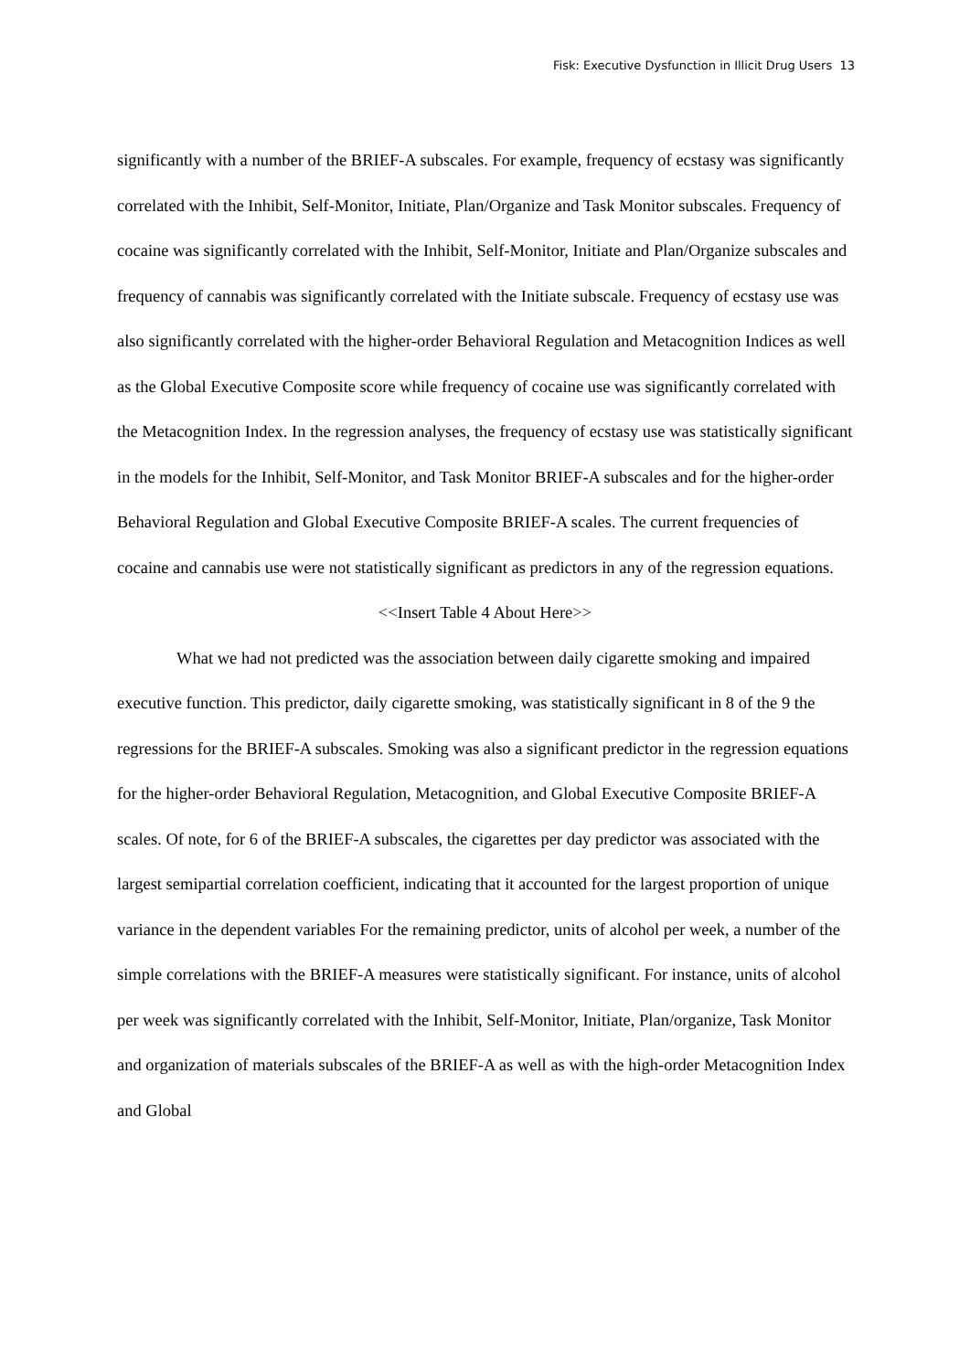Fisk: Executive Dysfunction in Illicit Drug Users 13
significantly with a number of the BRIEF-A subscales. For example, frequency of ecstasy was significantly correlated with the Inhibit, Self-Monitor, Initiate, Plan/Organize and Task Monitor subscales. Frequency of cocaine was significantly correlated with the Inhibit, Self-Monitor, Initiate and Plan/Organize subscales and frequency of cannabis was significantly correlated with the Initiate subscale. Frequency of ecstasy use was also significantly correlated with the higher-order Behavioral Regulation and Metacognition Indices as well as the Global Executive Composite score while frequency of cocaine use was significantly correlated with the Metacognition Index. In the regression analyses, the frequency of ecstasy use was statistically significant in the models for the Inhibit, Self-Monitor, and Task Monitor BRIEF-A subscales and for the higher-order Behavioral Regulation and Global Executive Composite BRIEF-A scales. The current frequencies of cocaine and cannabis use were not statistically significant as predictors in any of the regression equations.
<<Insert Table 4 About Here>>
What we had not predicted was the association between daily cigarette smoking and impaired executive function. This predictor, daily cigarette smoking, was statistically significant in 8 of the 9 the regressions for the BRIEF-A subscales. Smoking was also a significant predictor in the regression equations for the higher-order Behavioral Regulation, Metacognition, and Global Executive Composite BRIEF-A scales. Of note, for 6 of the BRIEF-A subscales, the cigarettes per day predictor was associated with the largest semipartial correlation coefficient, indicating that it accounted for the largest proportion of unique variance in the dependent variables For the remaining predictor, units of alcohol per week, a number of the simple correlations with the BRIEF-A measures were statistically significant. For instance, units of alcohol per week was significantly correlated with the Inhibit, Self-Monitor, Initiate, Plan/organize, Task Monitor and organization of materials subscales of the BRIEF-A as well as with the high-order Metacognition Index and Global